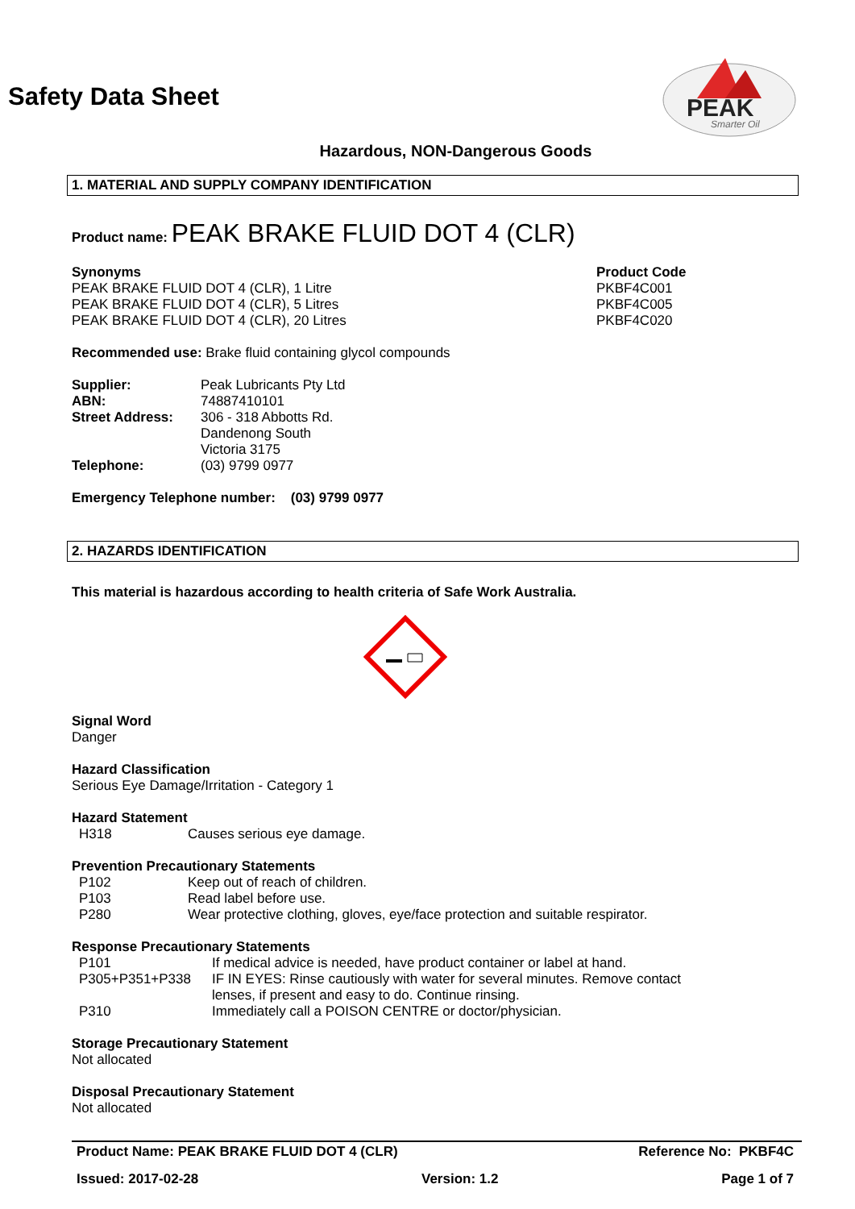PEAK
Smarter Oil
Safety Data Sheet
Hazardous, NON-Dangerous Goods
1. MATERIAL AND SUPPLY COMPANY IDENTIFICATION
Product name: PEAK BRAKE FLUID DOT 4 (CLR)
| Synonyms | Product Code |
| PEAK BRAKE FLUID DOT 4 (CLR), 1 Litre | PKBF4C001 |
| PEAK BRAKE FLUID DOT 4 (CLR), 5 Litres | PKBF4C005 |
| PEAK BRAKE FLUID DOT 4 (CLR), 20 Litres | PKBF4C020 |
Recommended use: Brake fluid containing glycol compounds
| Supplier: | Peak Lubricants Pty Ltd |
| ABN: | 74887410101 |
| Street Address: | 306 - 318 Abbotts Rd. Dandenong South Victoria 3175 |
| Telephone: | (03) 9799 0977 |
Emergency Telephone number: (03) 9799 0977
2. HAZARDS IDENTIFICATION
This material is hazardous according to health criteria of Safe Work Australia.
Signal Word
Danger
Hazard Classification
Serious Eye Damage/Irritation - Category 1
Hazard Statement
| H318 | Causes serious eye damage. |
Prevention Precautionary Statements
| P102 | Keep out of reach of children. |
| P103 | Read label before use. |
| P280 | Wear protective clothing, gloves, eye/face protection and suitable respirator. |
Response Precautionary Statements
| P101 | If medical advice is needed, have product container or label at hand. |
| P305+P351+P338 | IF IN EYES: Rinse cautiously with water for several minutes. Remove contact lenses, if present and easy to do. Continue rinsing. |
| P310 | Immediately call a POISON CENTRE or doctor/physician. |
Storage Precautionary Statement
Not allocated
Disposal Precautionary Statement
Not allocated
Product Name: PEAK BRAKE FLUID DOT 4 (CLR) Reference No: PKBF4C
Issued: 2017-02-28 Version: 1.2 Page 1 of 7